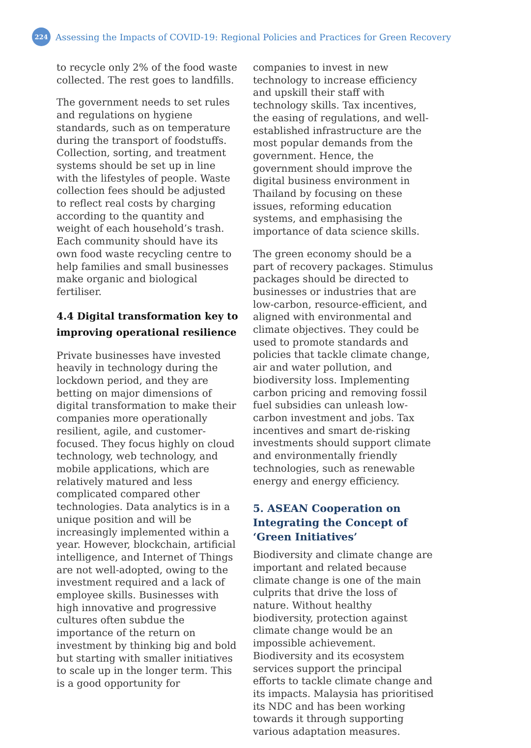224
Assessing the Impacts of COVID-19: Regional Policies and Practices for Green Recovery
to recycle only 2% of the food waste collected. The rest goes to landfills.
The government needs to set rules and regulations on hygiene standards, such as on temperature during the transport of foodstuffs. Collection, sorting, and treatment systems should be set up in line with the lifestyles of people. Waste collection fees should be adjusted to reflect real costs by charging according to the quantity and weight of each household’s trash. Each community should have its own food waste recycling centre to help families and small businesses make organic and biological fertiliser.
4.4 Digital transformation key to improving operational resilience
Private businesses have invested heavily in technology during the lockdown period, and they are betting on major dimensions of digital transformation to make their companies more operationally resilient, agile, and customer-focused. They focus highly on cloud technology, web technology, and mobile applications, which are relatively matured and less complicated compared other technologies. Data analytics is in a unique position and will be increasingly implemented within a year. However, blockchain, artificial intelligence, and Internet of Things are not well-adopted, owing to the investment required and a lack of employee skills. Businesses with high innovative and progressive cultures often subdue the importance of the return on investment by thinking big and bold but starting with smaller initiatives to scale up in the longer term. This is a good opportunity for
companies to invest in new technology to increase efficiency and upskill their staff with technology skills. Tax incentives, the easing of regulations, and well-established infrastructure are the most popular demands from the government. Hence, the government should improve the digital business environment in Thailand by focusing on these issues, reforming education systems, and emphasising the importance of data science skills.
The green economy should be a part of recovery packages. Stimulus packages should be directed to businesses or industries that are low-carbon, resource-efficient, and aligned with environmental and climate objectives. They could be used to promote standards and policies that tackle climate change, air and water pollution, and biodiversity loss. Implementing carbon pricing and removing fossil fuel subsidies can unleash low-carbon investment and jobs. Tax incentives and smart de-risking investments should support climate and environmentally friendly technologies, such as renewable energy and energy efficiency.
5. ASEAN Cooperation on Integrating the Concept of ‘Green Initiatives’
Biodiversity and climate change are important and related because climate change is one of the main culprits that drive the loss of nature. Without healthy biodiversity, protection against climate change would be an impossible achievement. Biodiversity and its ecosystem services support the principal efforts to tackle climate change and its impacts. Malaysia has prioritised its NDC and has been working towards it through supporting various adaptation measures.